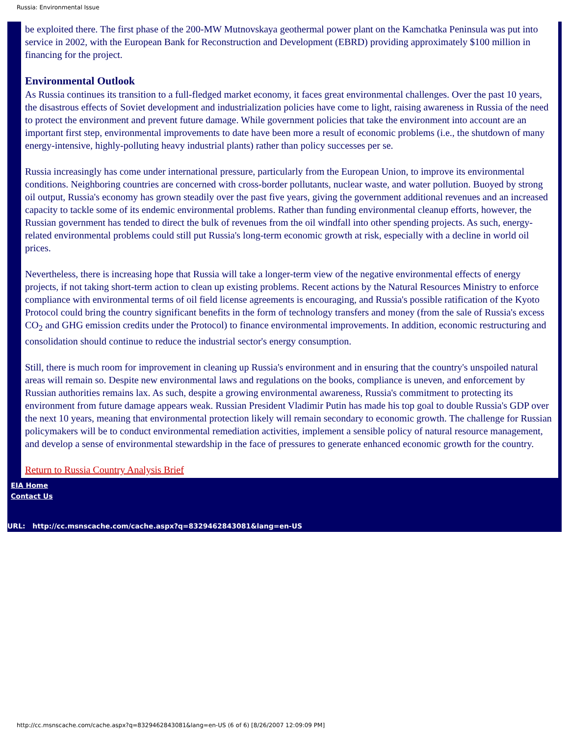Russia: Environmental Issue
be exploited there. The first phase of the 200-MW Mutnovskaya geothermal power plant on the Kamchatka Peninsula was put into service in 2002, with the European Bank for Reconstruction and Development (EBRD) providing approximately $100 million in financing for the project.
Environmental Outlook
As Russia continues its transition to a full-fledged market economy, it faces great environmental challenges. Over the past 10 years, the disastrous effects of Soviet development and industrialization policies have come to light, raising awareness in Russia of the need to protect the environment and prevent future damage. While government policies that take the environment into account are an important first step, environmental improvements to date have been more a result of economic problems (i.e., the shutdown of many energy-intensive, highly-polluting heavy industrial plants) rather than policy successes per se.
Russia increasingly has come under international pressure, particularly from the European Union, to improve its environmental conditions. Neighboring countries are concerned with cross-border pollutants, nuclear waste, and water pollution. Buoyed by strong oil output, Russia's economy has grown steadily over the past five years, giving the government additional revenues and an increased capacity to tackle some of its endemic environmental problems. Rather than funding environmental cleanup efforts, however, the Russian government has tended to direct the bulk of revenues from the oil windfall into other spending projects. As such, energy-related environmental problems could still put Russia's long-term economic growth at risk, especially with a decline in world oil prices.
Nevertheless, there is increasing hope that Russia will take a longer-term view of the negative environmental effects of energy projects, if not taking short-term action to clean up existing problems. Recent actions by the Natural Resources Ministry to enforce compliance with environmental terms of oil field license agreements is encouraging, and Russia's possible ratification of the Kyoto Protocol could bring the country significant benefits in the form of technology transfers and money (from the sale of Russia's excess CO<sub>2</sub> and GHG emission credits under the Protocol) to finance environmental improvements. In addition, economic restructuring and consolidation should continue to reduce the industrial sector's energy consumption.
Still, there is much room for improvement in cleaning up Russia's environment and in ensuring that the country's unspoiled natural areas will remain so. Despite new environmental laws and regulations on the books, compliance is uneven, and enforcement by Russian authorities remains lax. As such, despite a growing environmental awareness, Russia's commitment to protecting its environment from future damage appears weak. Russian President Vladimir Putin has made his top goal to double Russia's GDP over the next 10 years, meaning that environmental protection likely will remain secondary to economic growth. The challenge for Russian policymakers will be to conduct environmental remediation activities, implement a sensible policy of natural resource management, and develop a sense of environmental stewardship in the face of pressures to generate enhanced economic growth for the country.
Return to Russia Country Analysis Brief
EIA Home
Contact Us
URL: http://cc.msnscache.com/cache.aspx?q=8329462843081&lang=en-US
http://cc.msnscache.com/cache.aspx?q=8329462843081&lang=en-US (6 of 6) [8/26/2007 12:09:09 PM]